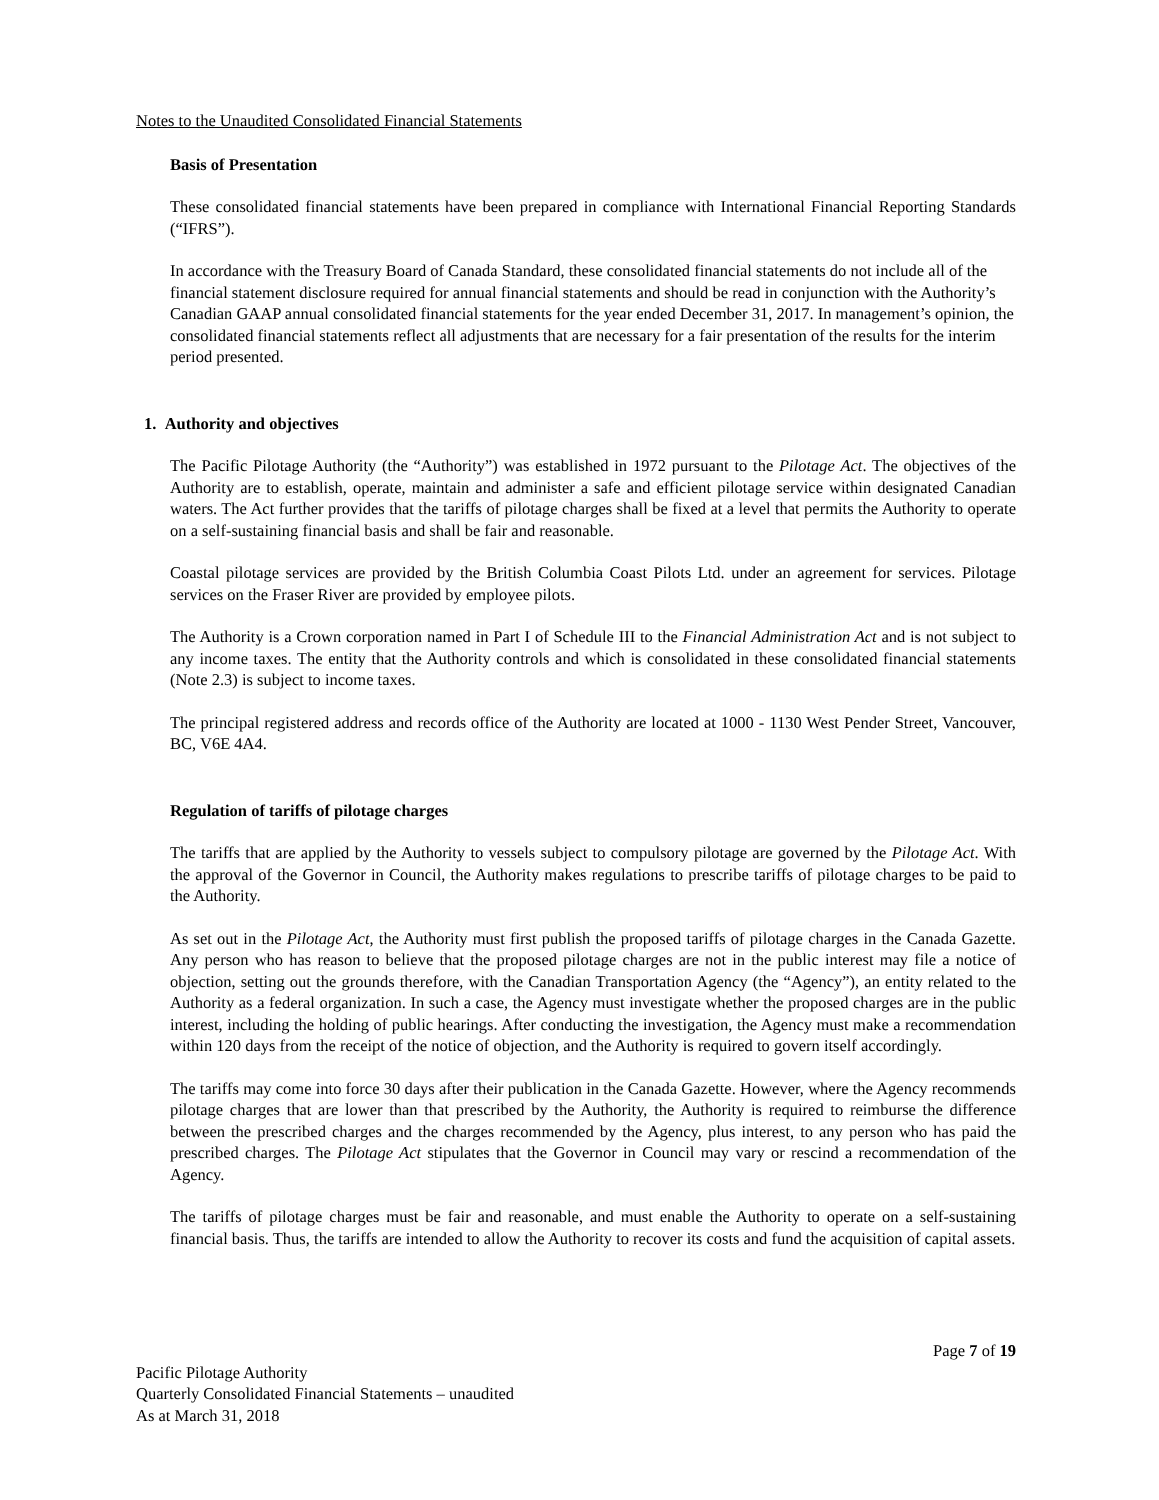Notes to the Unaudited Consolidated Financial Statements
Basis of Presentation
These consolidated financial statements have been prepared in compliance with International Financial Reporting Standards (“IFRS”).
In accordance with the Treasury Board of Canada Standard, these consolidated financial statements do not include all of the financial statement disclosure required for annual financial statements and should be read in conjunction with the Authority’s Canadian GAAP annual consolidated financial statements for the year ended December 31, 2017. In management’s opinion, the consolidated financial statements reflect all adjustments that are necessary for a fair presentation of the results for the interim period presented.
1. Authority and objectives
The Pacific Pilotage Authority (the “Authority”) was established in 1972 pursuant to the Pilotage Act. The objectives of the Authority are to establish, operate, maintain and administer a safe and efficient pilotage service within designated Canadian waters. The Act further provides that the tariffs of pilotage charges shall be fixed at a level that permits the Authority to operate on a self-sustaining financial basis and shall be fair and reasonable.
Coastal pilotage services are provided by the British Columbia Coast Pilots Ltd. under an agreement for services. Pilotage services on the Fraser River are provided by employee pilots.
The Authority is a Crown corporation named in Part I of Schedule III to the Financial Administration Act and is not subject to any income taxes. The entity that the Authority controls and which is consolidated in these consolidated financial statements (Note 2.3) is subject to income taxes.
The principal registered address and records office of the Authority are located at 1000 - 1130 West Pender Street, Vancouver, BC, V6E 4A4.
Regulation of tariffs of pilotage charges
The tariffs that are applied by the Authority to vessels subject to compulsory pilotage are governed by the Pilotage Act. With the approval of the Governor in Council, the Authority makes regulations to prescribe tariffs of pilotage charges to be paid to the Authority.
As set out in the Pilotage Act, the Authority must first publish the proposed tariffs of pilotage charges in the Canada Gazette. Any person who has reason to believe that the proposed pilotage charges are not in the public interest may file a notice of objection, setting out the grounds therefore, with the Canadian Transportation Agency (the “Agency”), an entity related to the Authority as a federal organization. In such a case, the Agency must investigate whether the proposed charges are in the public interest, including the holding of public hearings. After conducting the investigation, the Agency must make a recommendation within 120 days from the receipt of the notice of objection, and the Authority is required to govern itself accordingly.
The tariffs may come into force 30 days after their publication in the Canada Gazette. However, where the Agency recommends pilotage charges that are lower than that prescribed by the Authority, the Authority is required to reimburse the difference between the prescribed charges and the charges recommended by the Agency, plus interest, to any person who has paid the prescribed charges. The Pilotage Act stipulates that the Governor in Council may vary or rescind a recommendation of the Agency.
The tariffs of pilotage charges must be fair and reasonable, and must enable the Authority to operate on a self-sustaining financial basis. Thus, the tariffs are intended to allow the Authority to recover its costs and fund the acquisition of capital assets.
Page 7 of 19
Pacific Pilotage Authority
Quarterly Consolidated Financial Statements – unaudited
As at March 31, 2018